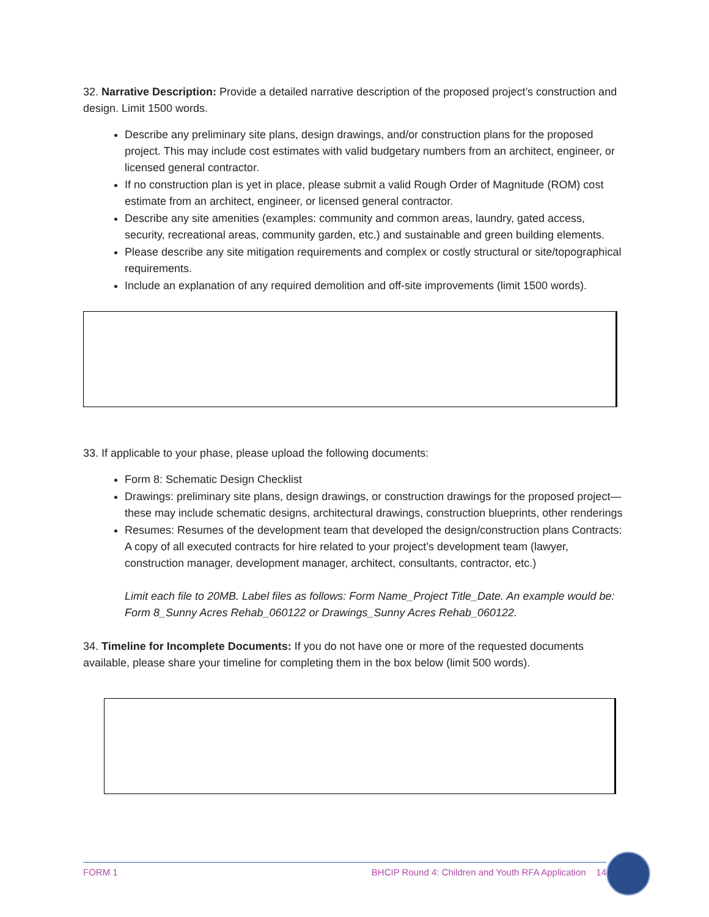32. Narrative Description: Provide a detailed narrative description of the proposed project’s construction and design. Limit 1500 words.
Describe any preliminary site plans, design drawings, and/or construction plans for the proposed project. This may include cost estimates with valid budgetary numbers from an architect, engineer, or licensed general contractor.
If no construction plan is yet in place, please submit a valid Rough Order of Magnitude (ROM) cost estimate from an architect, engineer, or licensed general contractor.
Describe any site amenities (examples: community and common areas, laundry, gated access, security, recreational areas, community garden, etc.) and sustainable and green building elements.
Please describe any site mitigation requirements and complex or costly structural or site/topographical requirements.
Include an explanation of any required demolition and off-site improvements (limit 1500 words).
33. If applicable to your phase, please upload the following documents:
Form 8: Schematic Design Checklist
Drawings: preliminary site plans, design drawings, or construction drawings for the proposed project— these may include schematic designs, architectural drawings, construction blueprints, other renderings
Resumes: Resumes of the development team that developed the design/construction plans Contracts: A copy of all executed contracts for hire related to your project’s development team (lawyer, construction manager, development manager, architect, consultants, contractor, etc.)
Limit each file to 20MB. Label files as follows: Form Name_Project Title_Date. An example would be: Form 8_Sunny Acres Rehab_060122 or Drawings_Sunny Acres Rehab_060122.
34. Timeline for Incomplete Documents: If you do not have one or more of the requested documents available, please share your timeline for completing them in the box below (limit 500 words).
FORM 1 BHCIP Round 4: Children and Youth RFA Application 14